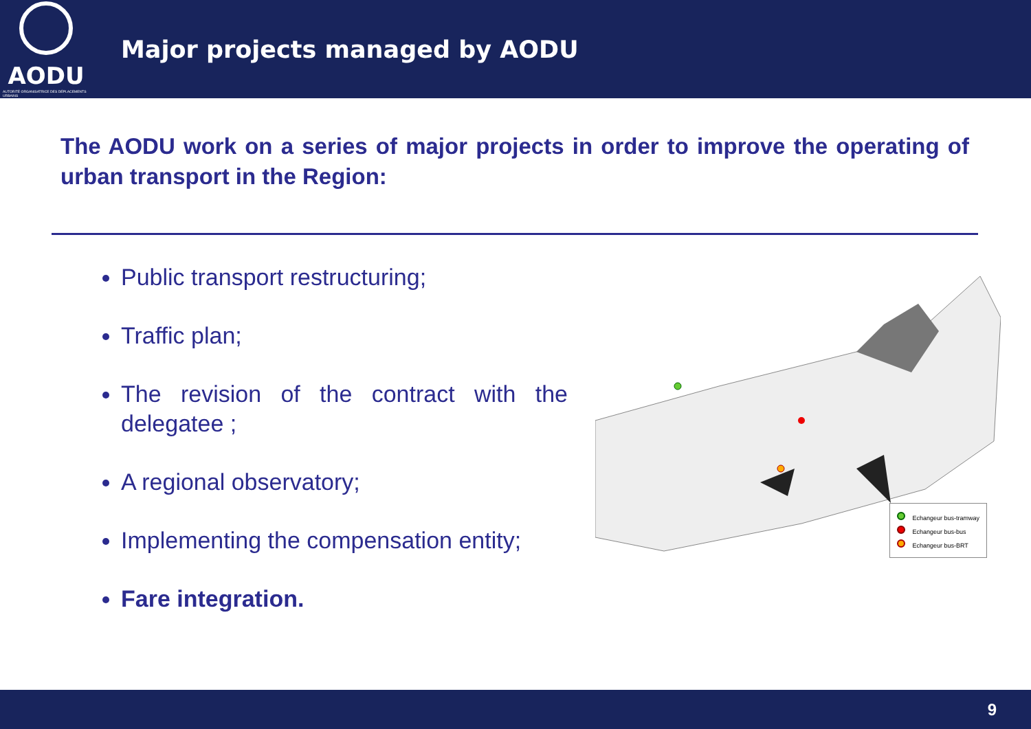AODU
AUTORITÉ ORGANISATRICE DES DÉPLACEMENTS URBAINS
Major projects managed by AODU
The AODU work on a series of major projects in order to improve the operating of urban transport in the Region:
Public transport restructuring;
Traffic plan;
The revision of the contract with the delegatee ;
A regional observatory;
Implementing the compensation entity;
Fare integration.
Echangeur bus-tramway
Echangeur bus-bus
Echangeur bus-BRT
9